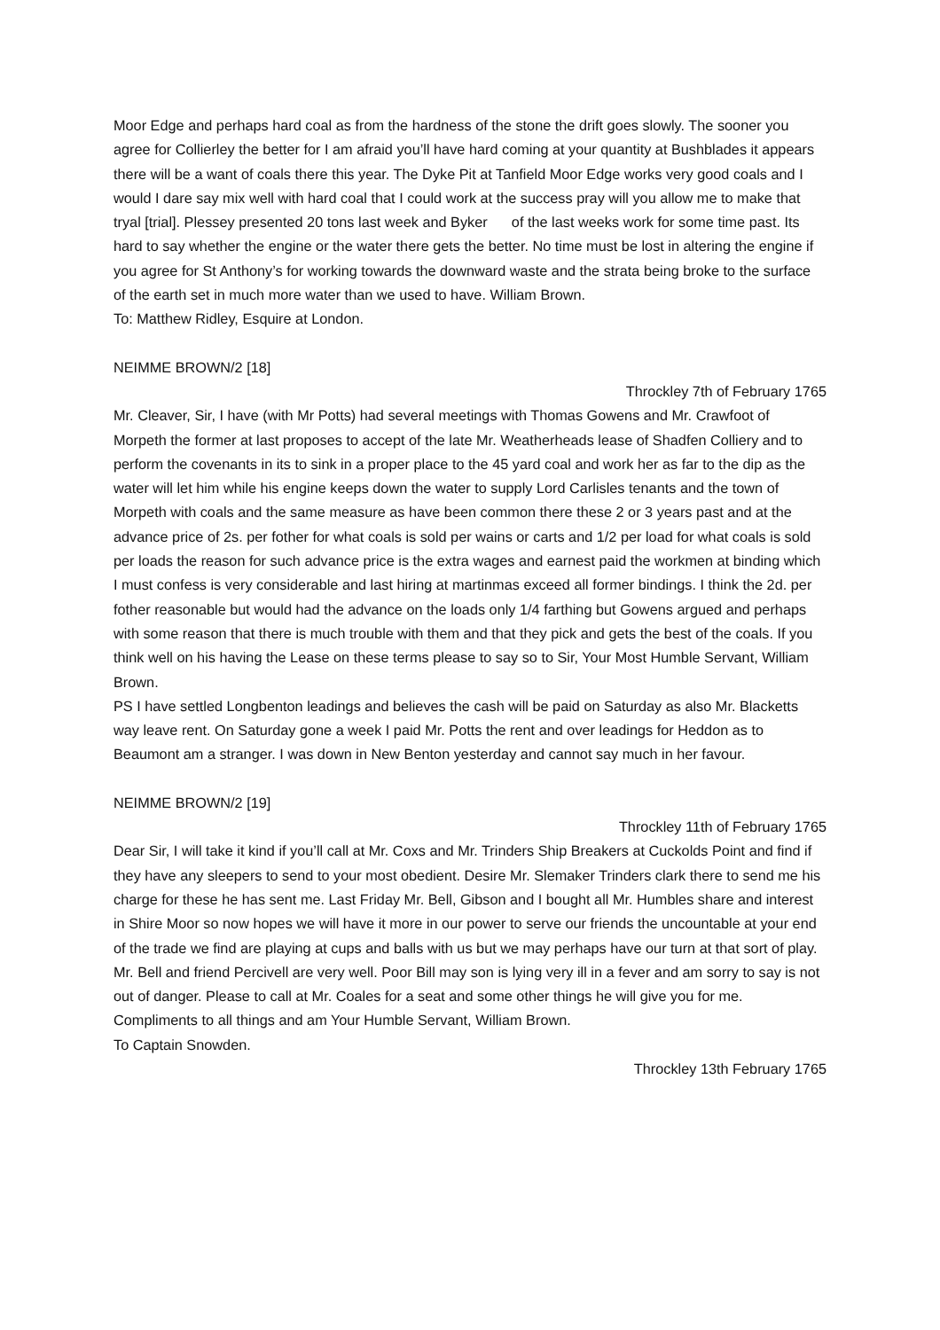Moor Edge and perhaps hard coal as from the hardness of the stone the drift goes slowly. The sooner you agree for Collierley the better for I am afraid you’ll have hard coming at your quantity at Bushblades it appears there will be a want of coals there this year. The Dyke Pit at Tanfield Moor Edge works very good coals and I would I dare say mix well with hard coal that I could work at the success pray will you allow me to make that tryal [trial]. Plessey presented 20 tons last week and Byker of the last weeks work for some time past. Its hard to say whether the engine or the water there gets the better. No time must be lost in altering the engine if you agree for St Anthony’s for working towards the downward waste and the strata being broke to the surface of the earth set in much more water than we used to have. William Brown.
To: Matthew Ridley, Esquire at London.
NEIMME BROWN/2 [18]
Throckley 7th of February 1765
Mr. Cleaver, Sir, I have (with Mr Potts) had several meetings with Thomas Gowens and Mr. Crawfoot of Morpeth the former at last proposes to accept of the late Mr. Weatherheads lease of Shadfen Colliery and to perform the covenants in its to sink in a proper place to the 45 yard coal and work her as far to the dip as the water will let him while his engine keeps down the water to supply Lord Carlisles tenants and the town of Morpeth with coals and the same measure as have been common there these 2 or 3 years past and at the advance price of 2s. per fother for what coals is sold per wains or carts and 1/2 per load for what coals is sold per loads the reason for such advance price is the extra wages and earnest paid the workmen at binding which I must confess is very considerable and last hiring at martinmas exceed all former bindings. I think the 2d. per fother reasonable but would had the advance on the loads only 1/4 farthing but Gowens argued and perhaps with some reason that there is much trouble with them and that they pick and gets the best of the coals. If you think well on his having the Lease on these terms please to say so to Sir, Your Most Humble Servant, William Brown.
PS I have settled Longbenton leadings and believes the cash will be paid on Saturday as also Mr. Blacketts way leave rent. On Saturday gone a week I paid Mr. Potts the rent and over leadings for Heddon as to Beaumont am a stranger. I was down in New Benton yesterday and cannot say much in her favour.
NEIMME BROWN/2 [19]
Throckley 11th of February 1765
Dear Sir, I will take it kind if you’ll call at Mr. Coxs and Mr. Trinders Ship Breakers at Cuckolds Point and find if they have any sleepers to send to your most obedient. Desire Mr. Slemaker Trinders clark there to send me his charge for these he has sent me. Last Friday Mr. Bell, Gibson and I bought all Mr. Humbles share and interest in Shire Moor so now hopes we will have it more in our power to serve our friends the uncountable at your end of the trade we find are playing at cups and balls with us but we may perhaps have our turn at that sort of play. Mr. Bell and friend Percivell are very well. Poor Bill may son is lying very ill in a fever and am sorry to say is not out of danger. Please to call at Mr. Coales for a seat and some other things he will give you for me. Compliments to all things and am Your Humble Servant, William Brown.
To Captain Snowden.
Throckley 13th February 1765